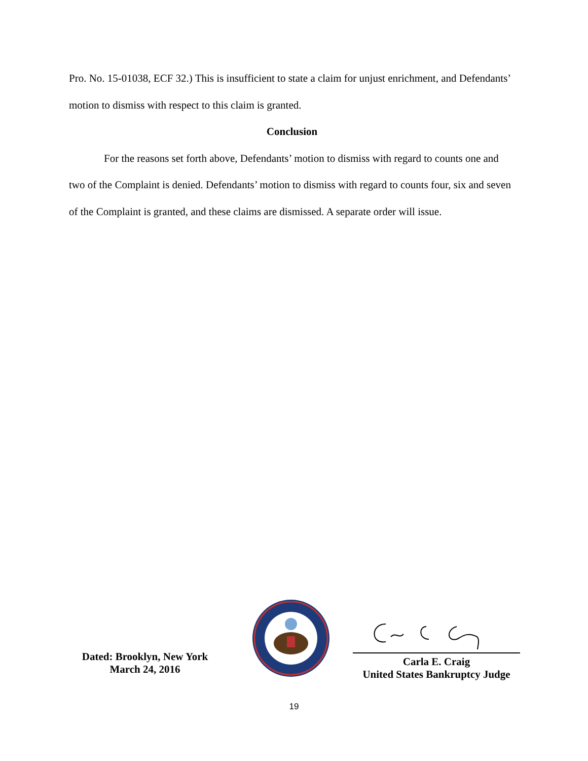Pro. No. 15-01038, ECF 32.) This is insufficient to state a claim for unjust enrichment, and Defendants’ motion to dismiss with respect to this claim is granted.
Conclusion
For the reasons set forth above, Defendants’ motion to dismiss with regard to counts one and two of the Complaint is denied. Defendants’ motion to dismiss with regard to counts four, six and seven of the Complaint is granted, and these claims are dismissed. A separate order will issue.
Dated: Brooklyn, New York
March 24, 2016
Carla E. Craig
United States Bankruptcy Judge
19